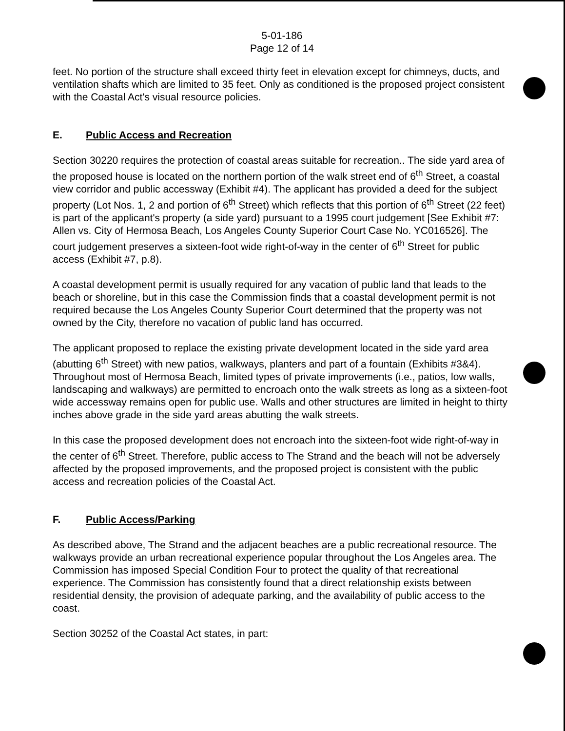5-01-186
Page 12 of 14
feet. No portion of the structure shall exceed thirty feet in elevation except for chimneys, ducts, and ventilation shafts which are limited to 35 feet. Only as conditioned is the proposed project consistent with the Coastal Act's visual resource policies.
E. Public Access and Recreation
Section 30220 requires the protection of coastal areas suitable for recreation.. The side yard area of the proposed house is located on the northern portion of the walk street end of 6<sup>th</sup> Street, a coastal view corridor and public accessway (Exhibit #4). The applicant has provided a deed for the subject property (Lot Nos. 1, 2 and portion of 6<sup>th</sup> Street) which reflects that this portion of 6<sup>th</sup> Street (22 feet) is part of the applicant's property (a side yard) pursuant to a 1995 court judgement [See Exhibit #7: Allen vs. City of Hermosa Beach, Los Angeles County Superior Court Case No. YC016526]. The court judgement preserves a sixteen-foot wide right-of-way in the center of 6<sup>th</sup> Street for public access (Exhibit #7, p.8).
A coastal development permit is usually required for any vacation of public land that leads to the beach or shoreline, but in this case the Commission finds that a coastal development permit is not required because the Los Angeles County Superior Court determined that the property was not owned by the City, therefore no vacation of public land has occurred.
The applicant proposed to replace the existing private development located in the side yard area (abutting 6<sup>th</sup> Street) with new patios, walkways, planters and part of a fountain (Exhibits #3&4). Throughout most of Hermosa Beach, limited types of private improvements (i.e., patios, low walls, landscaping and walkways) are permitted to encroach onto the walk streets as long as a sixteen-foot wide accessway remains open for public use. Walls and other structures are limited in height to thirty inches above grade in the side yard areas abutting the walk streets.
In this case the proposed development does not encroach into the sixteen-foot wide right-of-way in the center of 6<sup>th</sup> Street. Therefore, public access to The Strand and the beach will not be adversely affected by the proposed improvements, and the proposed project is consistent with the public access and recreation policies of the Coastal Act.
F. Public Access/Parking
As described above, The Strand and the adjacent beaches are a public recreational resource. The walkways provide an urban recreational experience popular throughout the Los Angeles area. The Commission has imposed Special Condition Four to protect the quality of that recreational experience. The Commission has consistently found that a direct relationship exists between residential density, the provision of adequate parking, and the availability of public access to the coast.
Section 30252 of the Coastal Act states, in part: